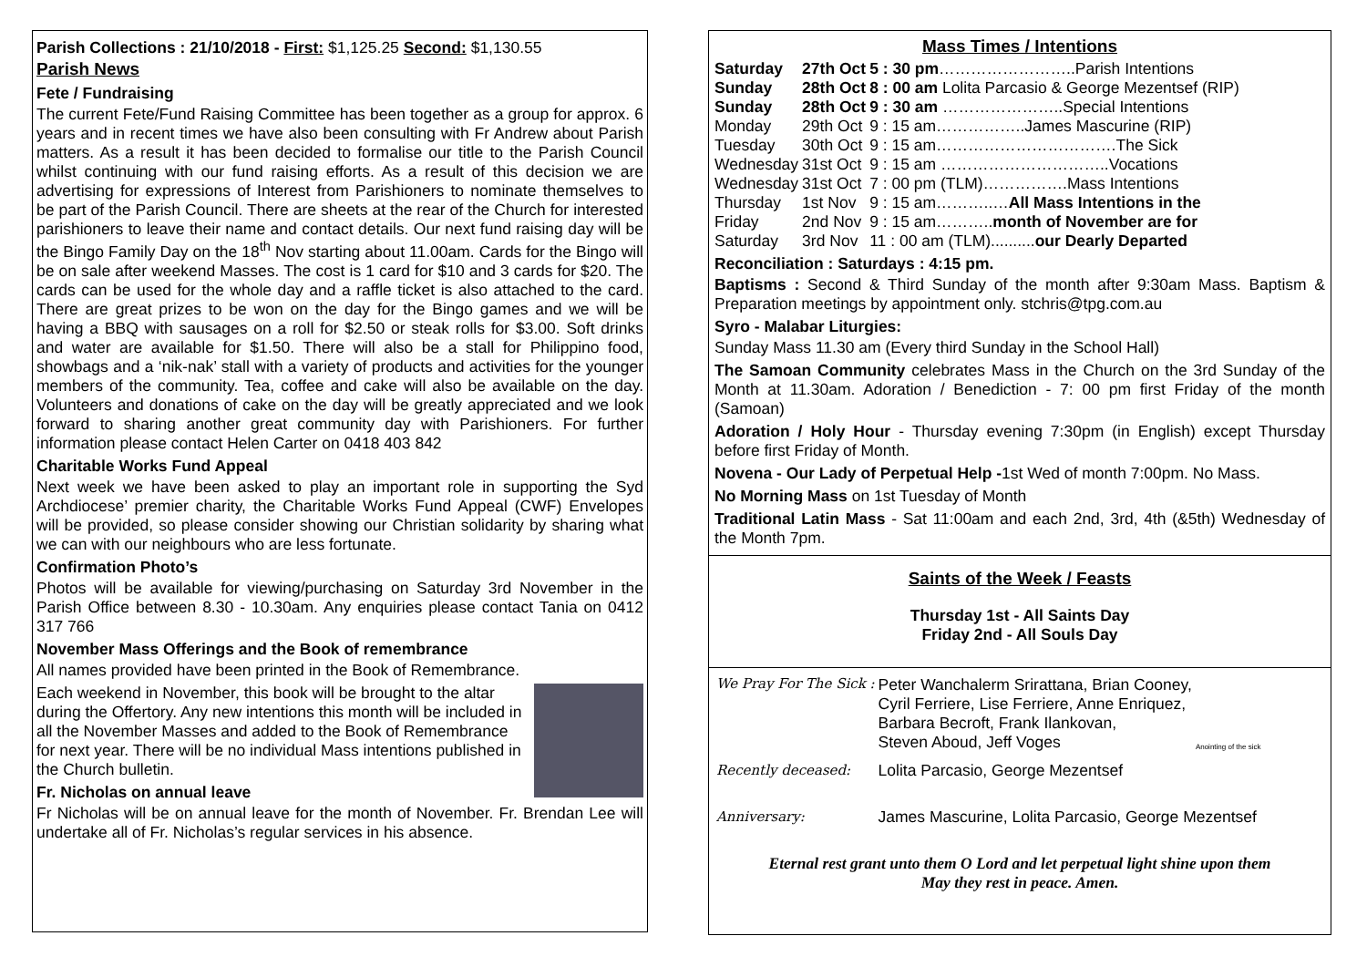Parish Collections : 21/10/2018 - First: $1,125.25 Second: $1,130.55
Parish News
Fete / Fundraising
The current Fete/Fund Raising Committee has been together as a group for approx. 6 years and in recent times we have also been consulting with Fr Andrew about Parish matters. As a result it has been decided to formalise our title to the Parish Council whilst continuing with our fund raising efforts. As a result of this decision we are advertising for expressions of Interest from Parishioners to nominate themselves to be part of the Parish Council. There are sheets at the rear of the Church for interested parishioners to leave their name and contact details. Our next fund raising day will be the Bingo Family Day on the 18<sup>th</sup> Nov starting about 11.00am. Cards for the Bingo will be on sale after weekend Masses. The cost is 1 card for $10 and 3 cards for $20. The cards can be used for the whole day and a raffle ticket is also attached to the card. There are great prizes to be won on the day for the Bingo games and we will be having a BBQ with sausages on a roll for $2.50 or steak rolls for $3.00. Soft drinks and water are available for $1.50. There will also be a stall for Philippino food, showbags and a ‘nik-nak’ stall with a variety of products and activities for the younger members of the community. Tea, coffee and cake will also be available on the day. Volunteers and donations of cake on the day will be greatly appreciated and we look forward to sharing another great community day with Parishioners. For further information please contact Helen Carter on 0418 403 842
Charitable Works Fund Appeal
Next week we have been asked to play an important role in supporting the Syd Archdiocese’ premier charity, the Charitable Works Fund Appeal (CWF) Envelopes will be provided, so please consider showing our Christian solidarity by sharing what we can with our neighbours who are less fortunate.
Confirmation Photo’s
Photos will be available for viewing/purchasing on Saturday 3rd November in the Parish Office between 8.30 - 10.30am. Any enquiries please contact Tania on 0412 317 766
November Mass Offerings and the Book of remembrance
All names provided have been printed in the Book of Remembrance.
Each weekend in November, this book will be brought to the altar during the Offertory. Any new intentions this month will be included in all the November Masses and added to the Book of Remembrance for next year. There will be no individual Mass intentions published in the Church bulletin.
Fr. Nicholas on annual leave
Fr Nicholas will be on annual leave for the month of November. Fr. Brendan Lee will undertake all of Fr. Nicholas’s regular services in his absence.
Mass Times / Intentions
| Saturday | 27th Oct | 5 : 30 pm ……………………..Parish Intentions |
| Sunday | 28th Oct | 8 : 00 am Lolita Parcasio & George Mezentsef (RIP) |
| Sunday | 28th Oct | 9 : 30 am …………………..Special Intentions |
| Monday | 29th Oct | 9 : 15 am……………..James Mascurine (RIP) |
| Tuesday | 30th Oct | 9 : 15 am…………………………….The Sick |
| Wednesday | 31st Oct | 9 : 15 am …………………………..Vocations |
| Wednesday | 31st Oct | 7 : 00 pm (TLM)…………….Mass Intentions |
| Thursday | 1st Nov | 9 : 15 am………..… All Mass Intentions in the |
| Friday | 2nd Nov | 9 : 15 am……….. month of November are for |
| Saturday | 3rd Nov | 11 : 00 am (TLM).......... our Dearly Departed |
Reconciliation : Saturdays : 4:15 pm.
Baptisms : Second & Third Sunday of the month after 9:30am Mass. Baptism & Preparation meetings by appointment only. stchris@tpg.com.au
Syro - Malabar Liturgies:
Sunday Mass 11.30 am (Every third Sunday in the School Hall)
The Samoan Community celebrates Mass in the Church on the 3rd Sunday of the Month at 11.30am. Adoration / Benediction - 7: 00 pm first Friday of the month (Samoan)
Adoration / Holy Hour - Thursday evening 7:30pm (in English) except Thursday before first Friday of Month.
Novena - Our Lady of Perpetual Help -1st Wed of month 7:00pm. No Mass.
No Morning Mass on 1st Tuesday of Month
Traditional Latin Mass - Sat 11:00am and each 2nd, 3rd, 4th (&5th) Wednesday of the Month 7pm.
Saints of the Week / Feasts
Thursday 1st - All Saints Day
Friday 2nd - All Souls Day
| We Pray For The Sick : | Peter Wanchalerm Srirattana, Brian Cooney, Cyril Ferriere, Lise Ferriere, Anne Enriquez, Barbara Becroft, Frank Ilankovan, Steven Aboud, Jeff Voges | Anointing of the sick |
| Recently deceased: | Lolita Parcasio, George Mezentsef | |
| Anniversary: | James Mascurine, Lolita Parcasio, George Mezentsef | |
Eternal rest grant unto them O Lord and let perpetual light shine upon them
May they rest in peace. Amen.